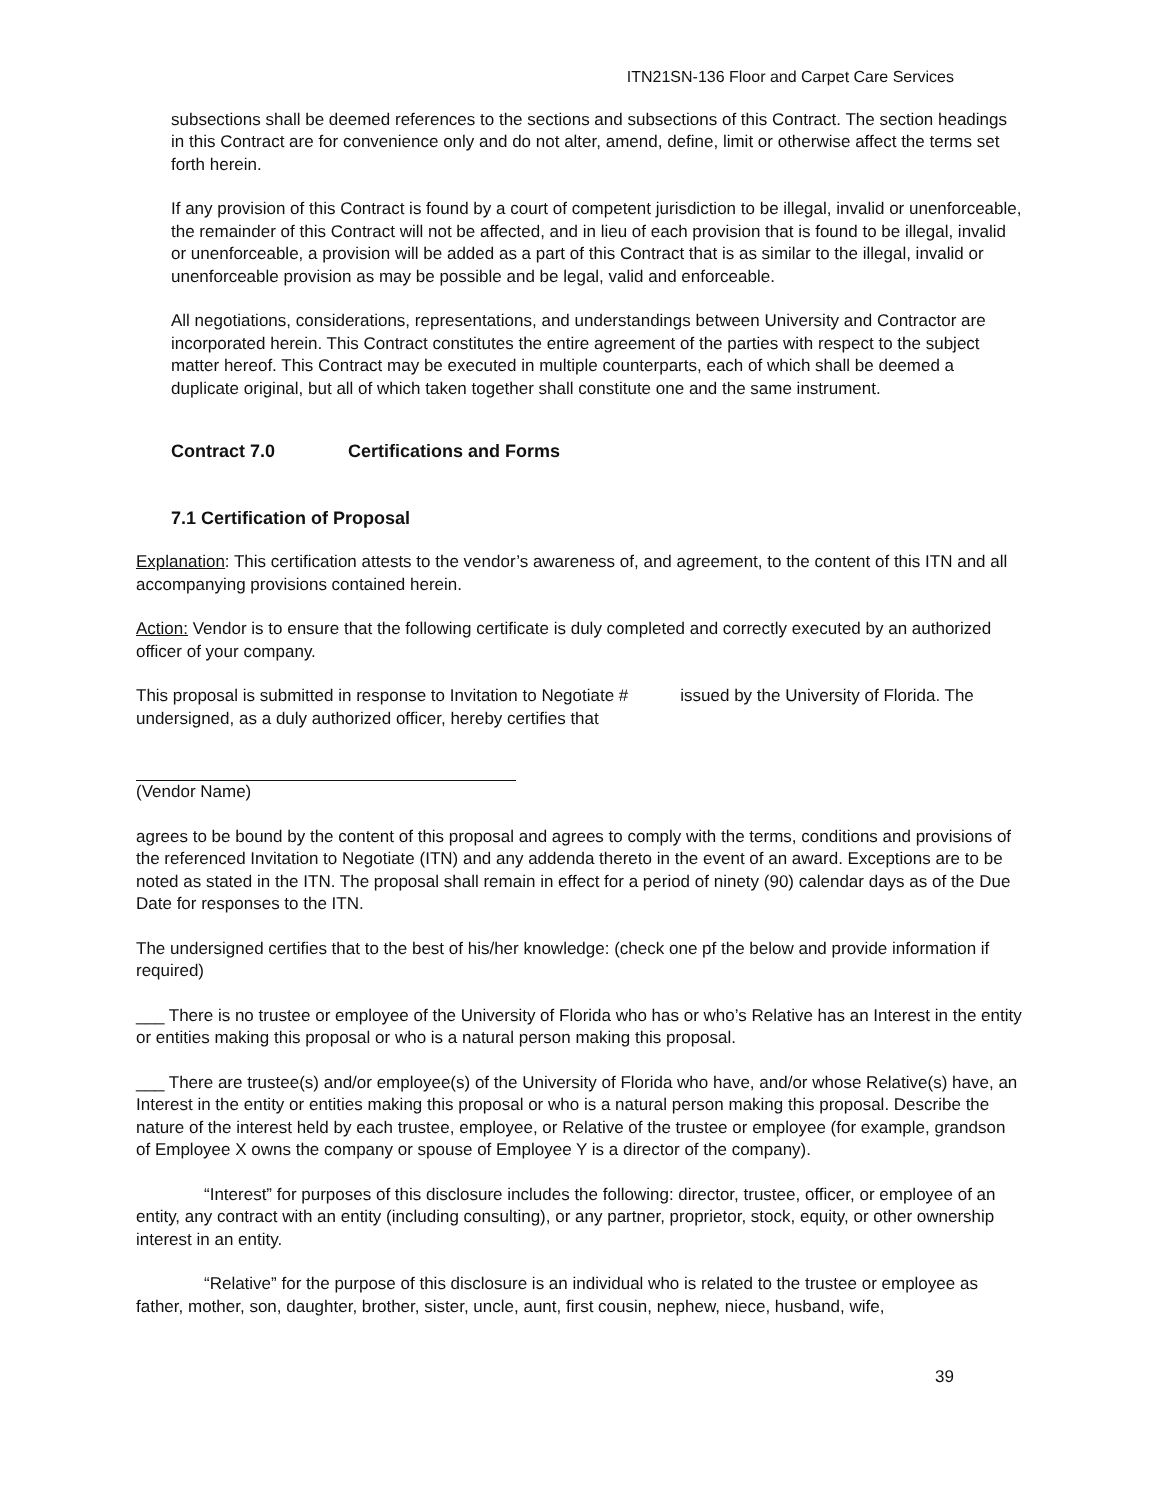ITN21SN-136 Floor and Carpet Care Services
subsections shall be deemed references to the sections and subsections of this Contract. The section headings in this Contract are for convenience only and do not alter, amend, define, limit or otherwise affect the terms set forth herein.
If any provision of this Contract is found by a court of competent jurisdiction to be illegal, invalid or unenforceable, the remainder of this Contract will not be affected, and in lieu of each provision that is found to be illegal, invalid or unenforceable, a provision will be added as a part of this Contract that is as similar to the illegal, invalid or unenforceable provision as may be possible and be legal, valid and enforceable.
All negotiations, considerations, representations, and understandings between University and Contractor are incorporated herein. This Contract constitutes the entire agreement of the parties with respect to the subject matter hereof. This Contract may be executed in multiple counterparts, each of which shall be deemed a duplicate original, but all of which taken together shall constitute one and the same instrument.
Contract 7.0 Certifications and Forms
7.1 Certification of Proposal
Explanation: This certification attests to the vendor’s awareness of, and agreement, to the content of this ITN and all accompanying provisions contained herein.
Action: Vendor is to ensure that the following certificate is duly completed and correctly executed by an authorized officer of your company.
This proposal is submitted in response to Invitation to Negotiate # issued by the University of Florida. The undersigned, as a duly authorized officer, hereby certifies that
(Vendor Name)
agrees to be bound by the content of this proposal and agrees to comply with the terms, conditions and provisions of the referenced Invitation to Negotiate (ITN) and any addenda thereto in the event of an award. Exceptions are to be noted as stated in the ITN. The proposal shall remain in effect for a period of ninety (90) calendar days as of the Due Date for responses to the ITN.
The undersigned certifies that to the best of his/her knowledge: (check one pf the below and provide information if required)
___ There is no trustee or employee of the University of Florida who has or who’s Relative has an Interest in the entity or entities making this proposal or who is a natural person making this proposal.
___ There are trustee(s) and/or employee(s) of the University of Florida who have, and/or whose Relative(s) have, an Interest in the entity or entities making this proposal or who is a natural person making this proposal. Describe the nature of the interest held by each trustee, employee, or Relative of the trustee or employee (for example, grandson of Employee X owns the company or spouse of Employee Y is a director of the company).
“Interest” for purposes of this disclosure includes the following: director, trustee, officer, or employee of an entity, any contract with an entity (including consulting), or any partner, proprietor, stock, equity, or other ownership interest in an entity.
“Relative” for the purpose of this disclosure is an individual who is related to the trustee or employee as father, mother, son, daughter, brother, sister, uncle, aunt, first cousin, nephew, niece, husband, wife,
39